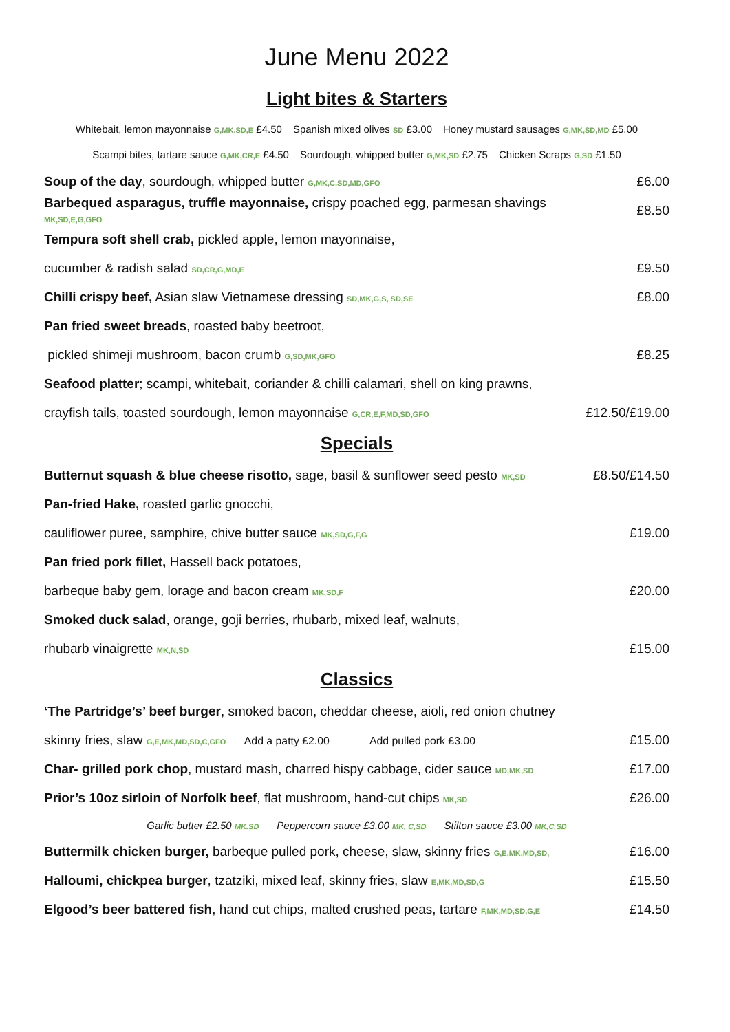June Menu 2022
Light bites & Starters
Whitebait, lemon mayonnaise G,MK.SD,E £4.50 Spanish mixed olives SD £3.00 Honey mustard sausages G,MK,SD,MD £5.00
Scampi bites, tartare sauce G,MK,CR,E £4.50 Sourdough, whipped butter G,MK,SD £2.75 Chicken Scraps G,SD £1.50
Soup of the day, sourdough, whipped butter G,MK,C,SD,MD,GFO £6.00
Barbequed asparagus, truffle mayonnaise, crispy poached egg, parmesan shavings MK,SD,E,G,GFO £8.50
Tempura soft shell crab, pickled apple, lemon mayonnaise,
cucumber & radish salad SD,CR,G,MD,E £9.50
Chilli crispy beef, Asian slaw Vietnamese dressing SD,MK,G,S, SD,SE £8.00
Pan fried sweet breads, roasted baby beetroot,
pickled shimeji mushroom, bacon crumb G,SD,MK,GFO £8.25
Seafood platter; scampi, whitebait, coriander & chilli calamari, shell on king prawns,
crayfish tails, toasted sourdough, lemon mayonnaise G,CR,E,F,MD,SD,GFO £12.50/£19.00
Specials
Butternut squash & blue cheese risotto, sage, basil & sunflower seed pesto MK,SD £8.50/£14.50
Pan-fried Hake, roasted garlic gnocchi,
cauliflower puree, samphire, chive butter sauce MK,SD,G,F,G £19.00
Pan fried pork fillet, Hassell back potatoes,
barbeque baby gem, lorage and bacon cream MK,SD,F £20.00
Smoked duck salad, orange, goji berries, rhubarb, mixed leaf, walnuts,
rhubarb vinaigrette MK,N,SD £15.00
Classics
‘The Partridge’s’ beef burger, smoked bacon, cheddar cheese, aioli, red onion chutney
skinny fries, slaw G,E,MK,MD,SD,C,GFO Add a patty £2.00 Add pulled pork £3.00 £15.00
Char- grilled pork chop, mustard mash, charred hispy cabbage, cider sauce MD,MK,SD £17.00
Prior’s 10oz sirloin of Norfolk beef, flat mushroom, hand-cut chips MK,SD £26.00
Garlic butter £2.50 MK.SD Peppercorn sauce £3.00 MK, C,SD Stilton sauce £3.00 MK,C,SD
Buttermilk chicken burger, barbeque pulled pork, cheese, slaw, skinny fries G,E,MK,MD,SD, £16.00
Halloumi, chickpea burger, tzatziki, mixed leaf, skinny fries, slaw E,MK,MD,SD,G £15.50
Elgood’s beer battered fish, hand cut chips, malted crushed peas, tartare F,MK,MD,SD,G,E £14.50